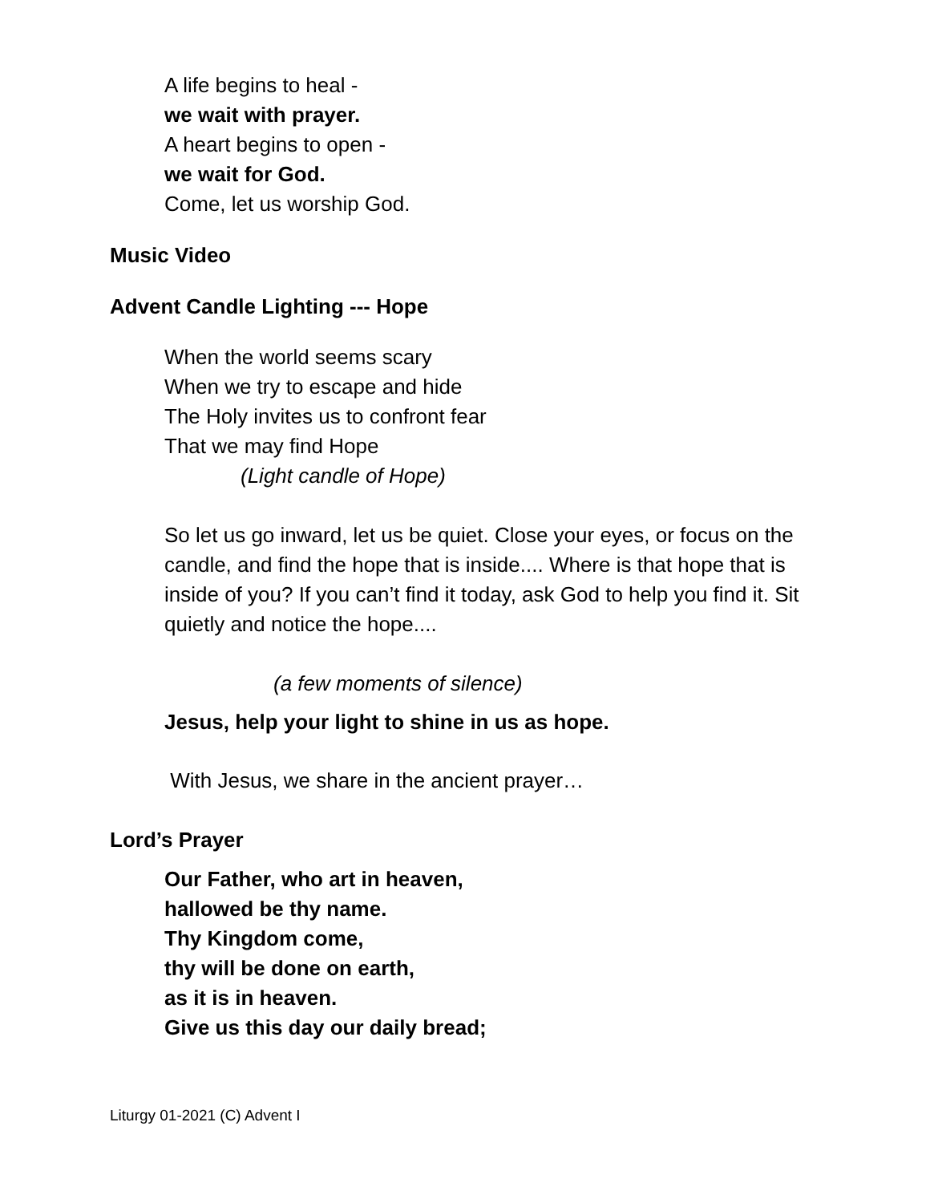A life begins to heal -
we wait with prayer.
A heart begins to open -
we wait for God.
Come, let us worship God.
Music Video
Advent Candle Lighting --- Hope
When the world seems scary
When we try to escape and hide
The Holy invites us to confront fear
That we may find Hope
(Light candle of Hope)
So let us go inward, let us be quiet. Close your eyes, or focus on the candle, and find the hope that is inside.... Where is that hope that is inside of you? If you can’t find it today, ask God to help you find it. Sit quietly and notice the hope....
(a few moments of silence)
Jesus, help your light to shine in us as hope.
With Jesus, we share in the ancient prayer…
Lord’s Prayer
Our Father, who art in heaven,
hallowed be thy name.
Thy Kingdom come,
thy will be done on earth,
as it is in heaven.
Give us this day our daily bread;
Liturgy 01-2021 (C) Advent I